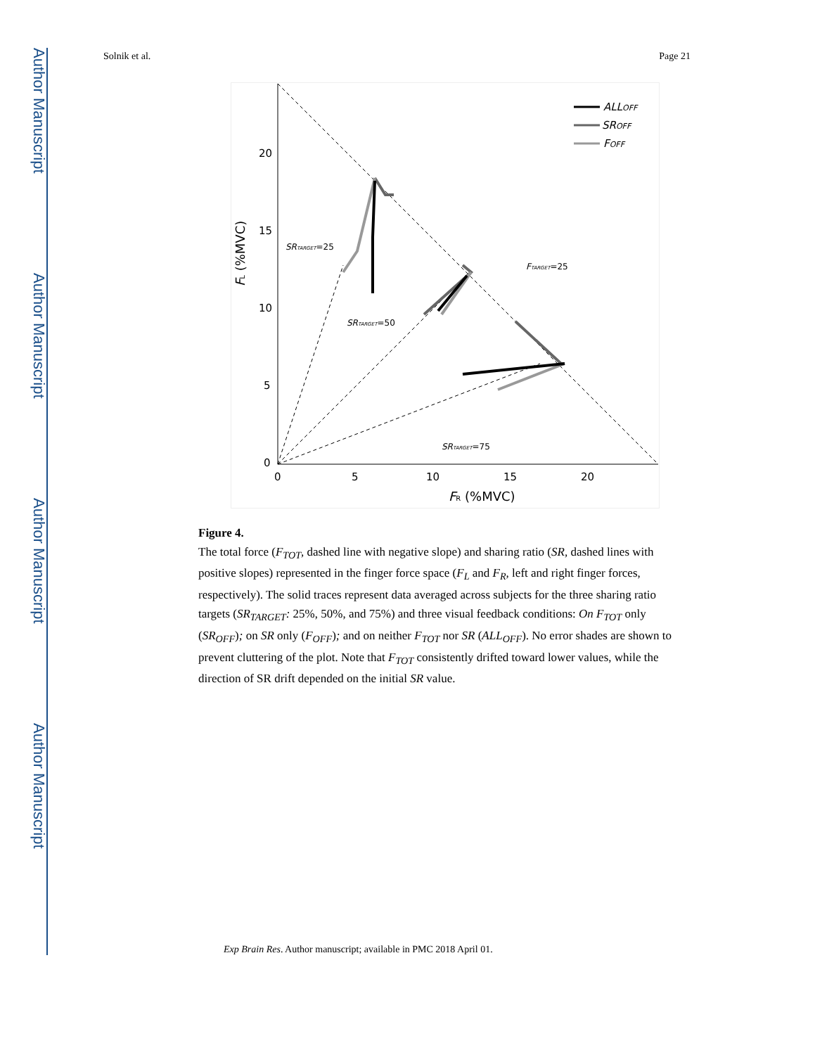Author Manuscript
Author Manuscript
Author Manuscript
Author Manuscript
Solnik et al. Page 21
ALLOFF
SROFF
FOFF
20
15
10
5
0
0
5
10
15
20
FR (%MVC)
FL (%MVC)
SRTARGET=25
SRTARGET=50
FTARGET=25
SRTARGET=75
Figure 4.
The total force (F<sub>TOT</sub>, dashed line with negative slope) and sharing ratio (SR, dashed lines with positive slopes) represented in the finger force space (F<sub>L</sub> and F<sub>R</sub>, left and right finger forces, respectively). The solid traces represent data averaged across subjects for the three sharing ratio targets (SR<sub>TARGET</sub>: 25%, 50%, and 75%) and three visual feedback conditions: On F<sub>TOT</sub> only (SR<sub>OFF</sub>); on SR only (F<sub>OFF</sub>); and on neither F<sub>TOT</sub> nor SR (ALL<sub>OFF</sub>). No error shades are shown to prevent cluttering of the plot. Note that F<sub>TOT</sub> consistently drifted toward lower values, while the direction of SR drift depended on the initial SR value.
Exp Brain Res. Author manuscript; available in PMC 2018 April 01.